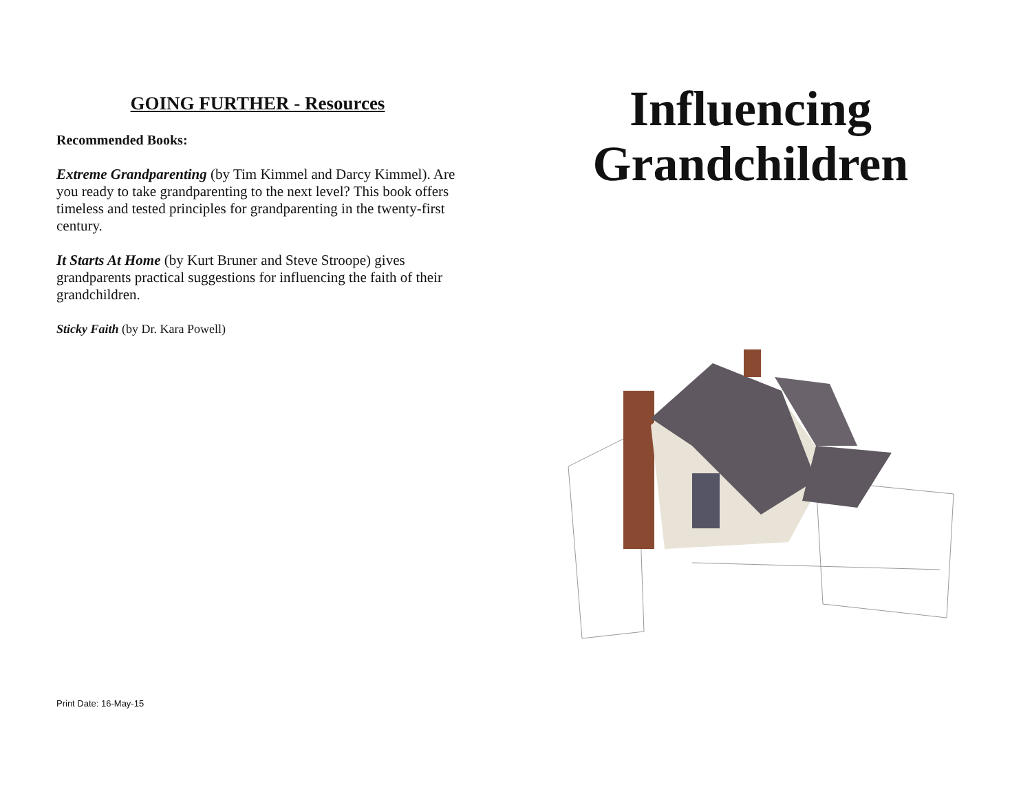GOING FURTHER - Resources
Recommended Books:
Extreme Grandparenting (by Tim Kimmel and Darcy Kimmel). Are you ready to take grandparenting to the next level? This book offers timeless and tested principles for grandparenting in the twenty-first century.
It Starts At Home (by Kurt Bruner and Steve Stroope) gives grandparents practical suggestions for influencing the faith of their grandchildren.
Sticky Faith (by Dr. Kara Powell)
Print Date: 16-May-15
Influencing
Grandchildren